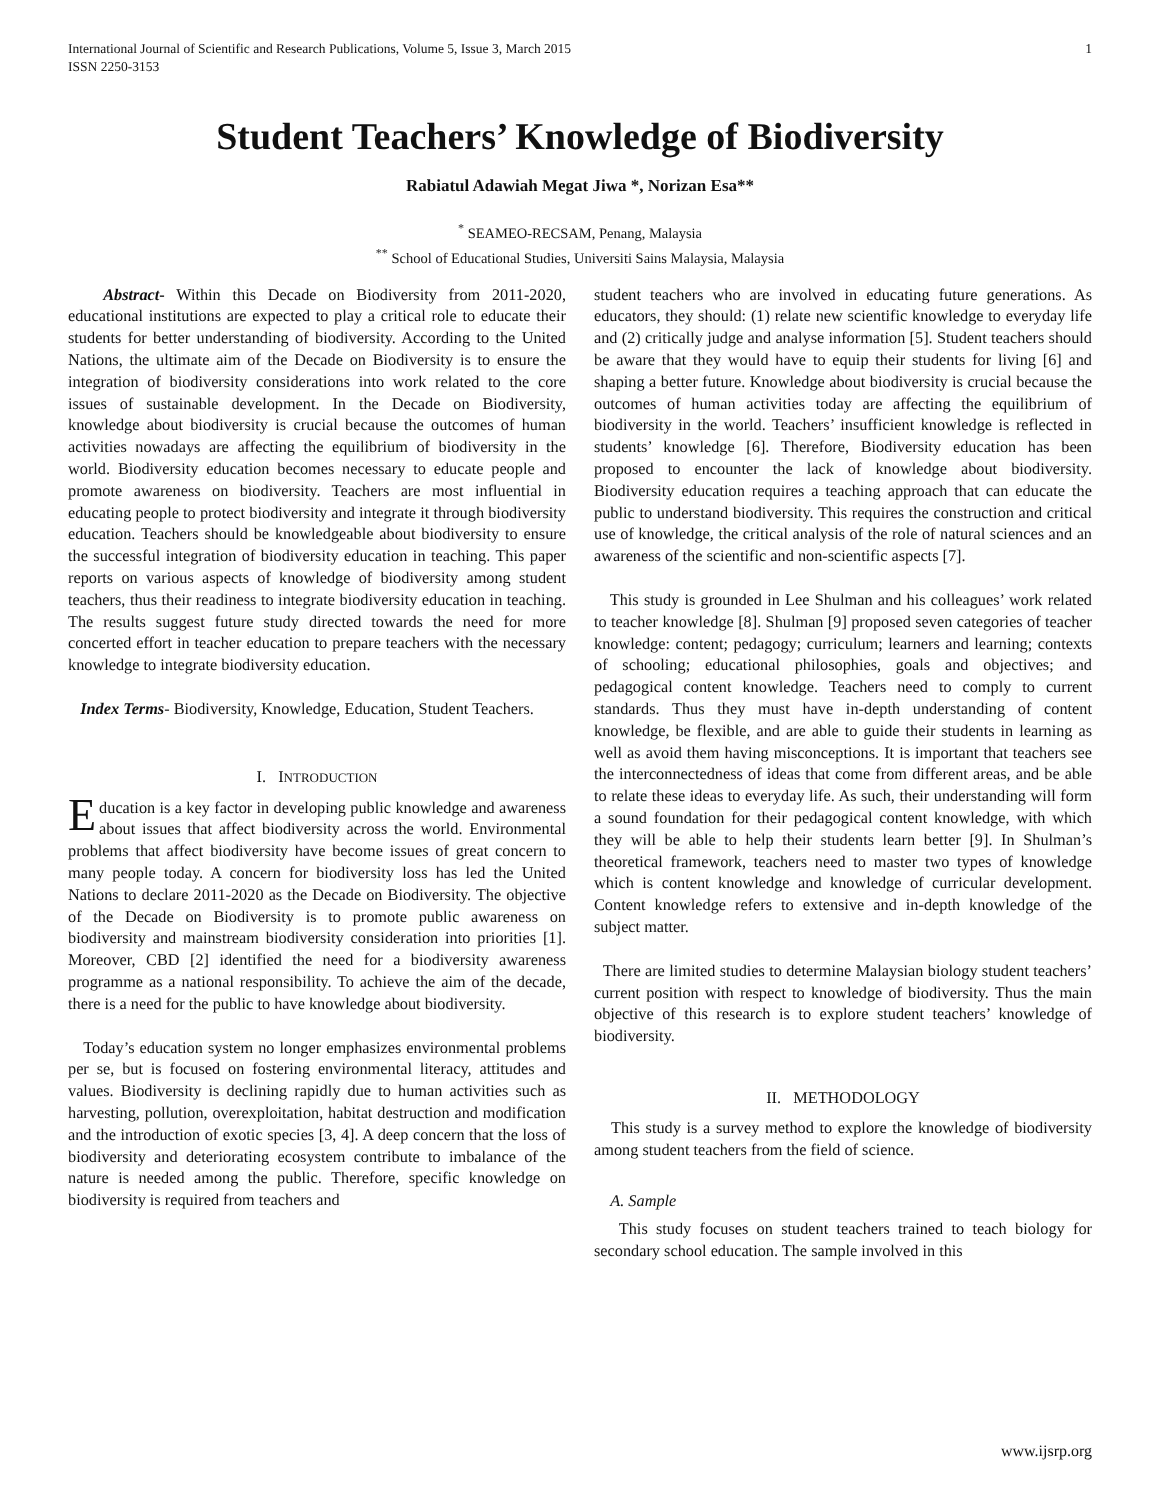International Journal of Scientific and Research Publications, Volume 5, Issue 3, March 2015
ISSN 2250-3153 1
Student Teachers’ Knowledge of Biodiversity
Rabiatul Adawiah Megat Jiwa *, Norizan Esa**
<sup>*</sup> SEAMEO-RECSAM, Penang, Malaysia
<sup>**</sup> School of Educational Studies, Universiti Sains Malaysia, Malaysia
Abstract- Within this Decade on Biodiversity from 2011-2020, educational institutions are expected to play a critical role to educate their students for better understanding of biodiversity. According to the United Nations, the ultimate aim of the Decade on Biodiversity is to ensure the integration of biodiversity considerations into work related to the core issues of sustainable development. In the Decade on Biodiversity, knowledge about biodiversity is crucial because the outcomes of human activities nowadays are affecting the equilibrium of biodiversity in the world. Biodiversity education becomes necessary to educate people and promote awareness on biodiversity. Teachers are most influential in educating people to protect biodiversity and integrate it through biodiversity education. Teachers should be knowledgeable about biodiversity to ensure the successful integration of biodiversity education in teaching. This paper reports on various aspects of knowledge of biodiversity among student teachers, thus their readiness to integrate biodiversity education in teaching. The results suggest future study directed towards the need for more concerted effort in teacher education to prepare teachers with the necessary knowledge to integrate biodiversity education.
Index Terms- Biodiversity, Knowledge, Education, Student Teachers.
I. INTRODUCTION
Education is a key factor in developing public knowledge and awareness about issues that affect biodiversity across the world. Environmental problems that affect biodiversity have become issues of great concern to many people today. A concern for biodiversity loss has led the United Nations to declare 2011-2020 as the Decade on Biodiversity. The objective of the Decade on Biodiversity is to promote public awareness on biodiversity and mainstream biodiversity consideration into priorities [1]. Moreover, CBD [2] identified the need for a biodiversity awareness programme as a national responsibility. To achieve the aim of the decade, there is a need for the public to have knowledge about biodiversity.
Today’s education system no longer emphasizes environmental problems per se, but is focused on fostering environmental literacy, attitudes and values. Biodiversity is declining rapidly due to human activities such as harvesting, pollution, overexploitation, habitat destruction and modification and the introduction of exotic species [3, 4]. A deep concern that the loss of biodiversity and deteriorating ecosystem contribute to imbalance of the nature is needed among the public. Therefore, specific knowledge on biodiversity is required from teachers and
student teachers who are involved in educating future generations. As educators, they should: (1) relate new scientific knowledge to everyday life and (2) critically judge and analyse information [5]. Student teachers should be aware that they would have to equip their students for living [6] and shaping a better future. Knowledge about biodiversity is crucial because the outcomes of human activities today are affecting the equilibrium of biodiversity in the world. Teachers’ insufficient knowledge is reflected in students’ knowledge [6]. Therefore, Biodiversity education has been proposed to encounter the lack of knowledge about biodiversity. Biodiversity education requires a teaching approach that can educate the public to understand biodiversity. This requires the construction and critical use of knowledge, the critical analysis of the role of natural sciences and an awareness of the scientific and non-scientific aspects [7].
This study is grounded in Lee Shulman and his colleagues’ work related to teacher knowledge [8]. Shulman [9] proposed seven categories of teacher knowledge: content; pedagogy; curriculum; learners and learning; contexts of schooling; educational philosophies, goals and objectives; and pedagogical content knowledge. Teachers need to comply to current standards. Thus they must have in-depth understanding of content knowledge, be flexible, and are able to guide their students in learning as well as avoid them having misconceptions. It is important that teachers see the interconnectedness of ideas that come from different areas, and be able to relate these ideas to everyday life. As such, their understanding will form a sound foundation for their pedagogical content knowledge, with which they will be able to help their students learn better [9]. In Shulman’s theoretical framework, teachers need to master two types of knowledge which is content knowledge and knowledge of curricular development. Content knowledge refers to extensive and in-depth knowledge of the subject matter.
There are limited studies to determine Malaysian biology student teachers’ current position with respect to knowledge of biodiversity. Thus the main objective of this research is to explore student teachers’ knowledge of biodiversity.
II. METHODOLOGY
This study is a survey method to explore the knowledge of biodiversity among student teachers from the field of science.
A. Sample
This study focuses on student teachers trained to teach biology for secondary school education. The sample involved in this
www.ijsrp.org